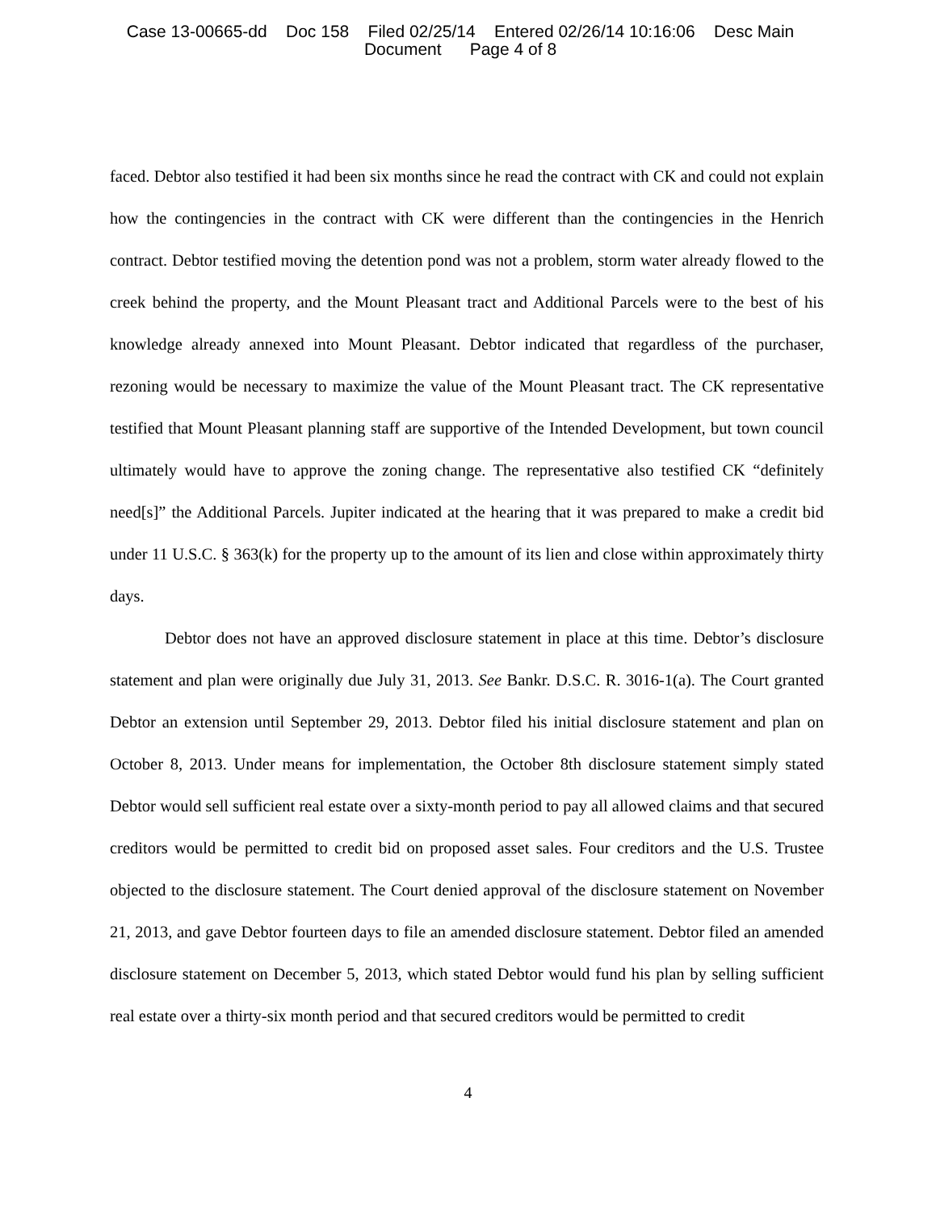Case 13-00665-dd Doc 158 Filed 02/25/14 Entered 02/26/14 10:16:06 Desc Main
Document Page 4 of 8
faced. Debtor also testified it had been six months since he read the contract with CK and could not explain how the contingencies in the contract with CK were different than the contingencies in the Henrich contract. Debtor testified moving the detention pond was not a problem, storm water already flowed to the creek behind the property, and the Mount Pleasant tract and Additional Parcels were to the best of his knowledge already annexed into Mount Pleasant. Debtor indicated that regardless of the purchaser, rezoning would be necessary to maximize the value of the Mount Pleasant tract. The CK representative testified that Mount Pleasant planning staff are supportive of the Intended Development, but town council ultimately would have to approve the zoning change. The representative also testified CK “definitely need[s]” the Additional Parcels. Jupiter indicated at the hearing that it was prepared to make a credit bid under 11 U.S.C. § 363(k) for the property up to the amount of its lien and close within approximately thirty days.
Debtor does not have an approved disclosure statement in place at this time. Debtor’s disclosure statement and plan were originally due July 31, 2013. See Bankr. D.S.C. R. 3016-1(a). The Court granted Debtor an extension until September 29, 2013. Debtor filed his initial disclosure statement and plan on October 8, 2013. Under means for implementation, the October 8th disclosure statement simply stated Debtor would sell sufficient real estate over a sixty-month period to pay all allowed claims and that secured creditors would be permitted to credit bid on proposed asset sales. Four creditors and the U.S. Trustee objected to the disclosure statement. The Court denied approval of the disclosure statement on November 21, 2013, and gave Debtor fourteen days to file an amended disclosure statement. Debtor filed an amended disclosure statement on December 5, 2013, which stated Debtor would fund his plan by selling sufficient real estate over a thirty-six month period and that secured creditors would be permitted to credit
4